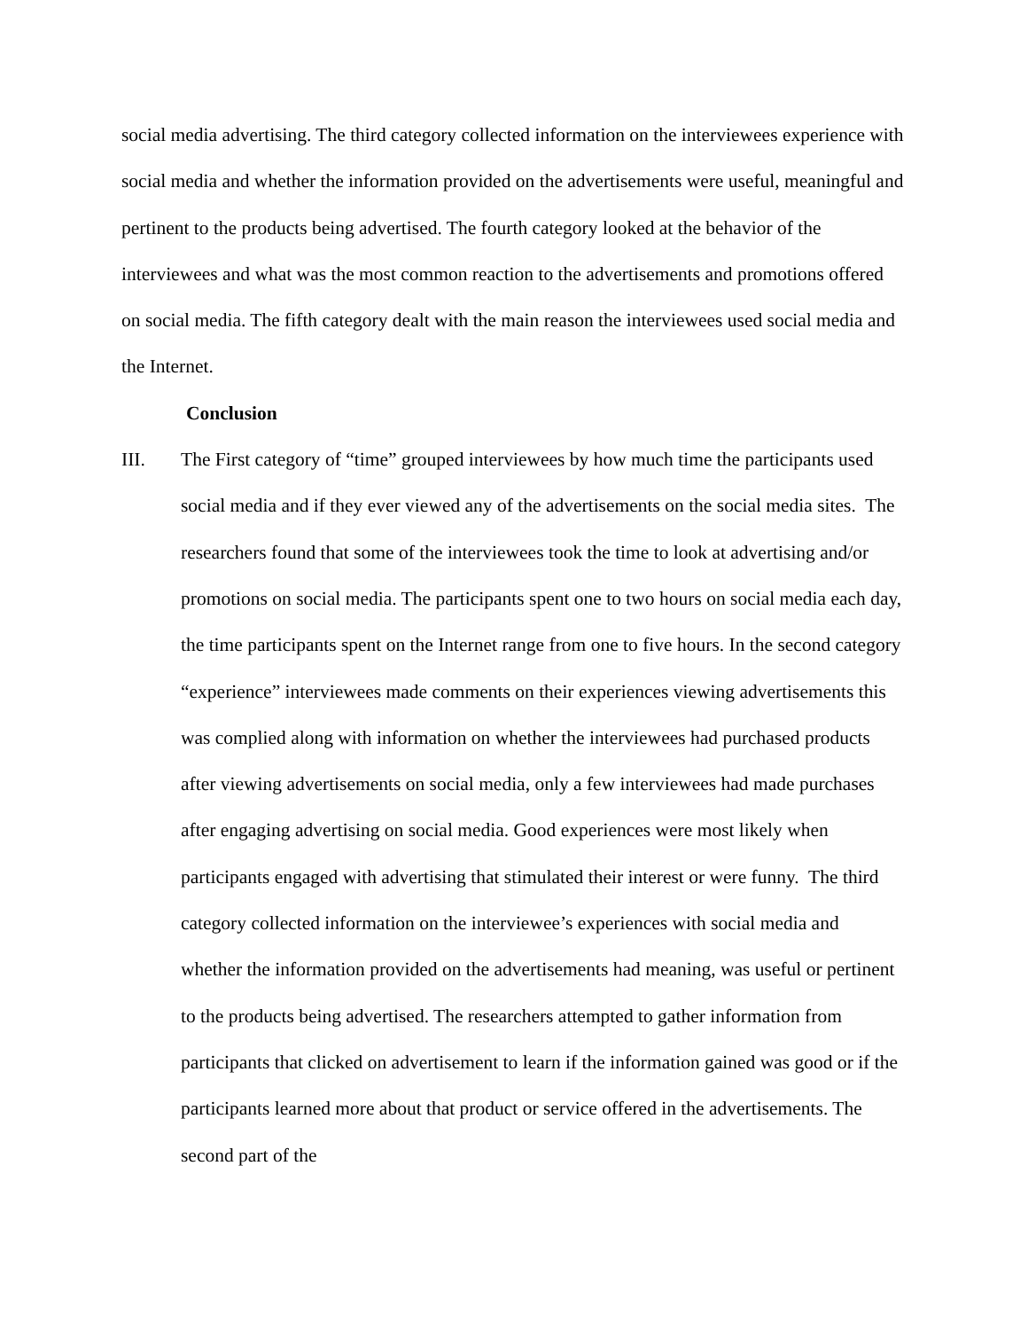social media advertising. The third category collected information on the interviewees experience with social media and whether the information provided on the advertisements were useful, meaningful and pertinent to the products being advertised. The fourth category looked at the behavior of the interviewees and what was the most common reaction to the advertisements and promotions offered on social media. The fifth category dealt with the main reason the interviewees used social media and the Internet.
Conclusion
III. The First category of “time” grouped interviewees by how much time the participants used social media and if they ever viewed any of the advertisements on the social media sites. The researchers found that some of the interviewees took the time to look at advertising and/or promotions on social media. The participants spent one to two hours on social media each day, the time participants spent on the Internet range from one to five hours. In the second category “experience” interviewees made comments on their experiences viewing advertisements this was complied along with information on whether the interviewees had purchased products after viewing advertisements on social media, only a few interviewees had made purchases after engaging advertising on social media. Good experiences were most likely when participants engaged with advertising that stimulated their interest or were funny. The third category collected information on the interviewee’s experiences with social media and whether the information provided on the advertisements had meaning, was useful or pertinent to the products being advertised. The researchers attempted to gather information from participants that clicked on advertisement to learn if the information gained was good or if the participants learned more about that product or service offered in the advertisements. The second part of the